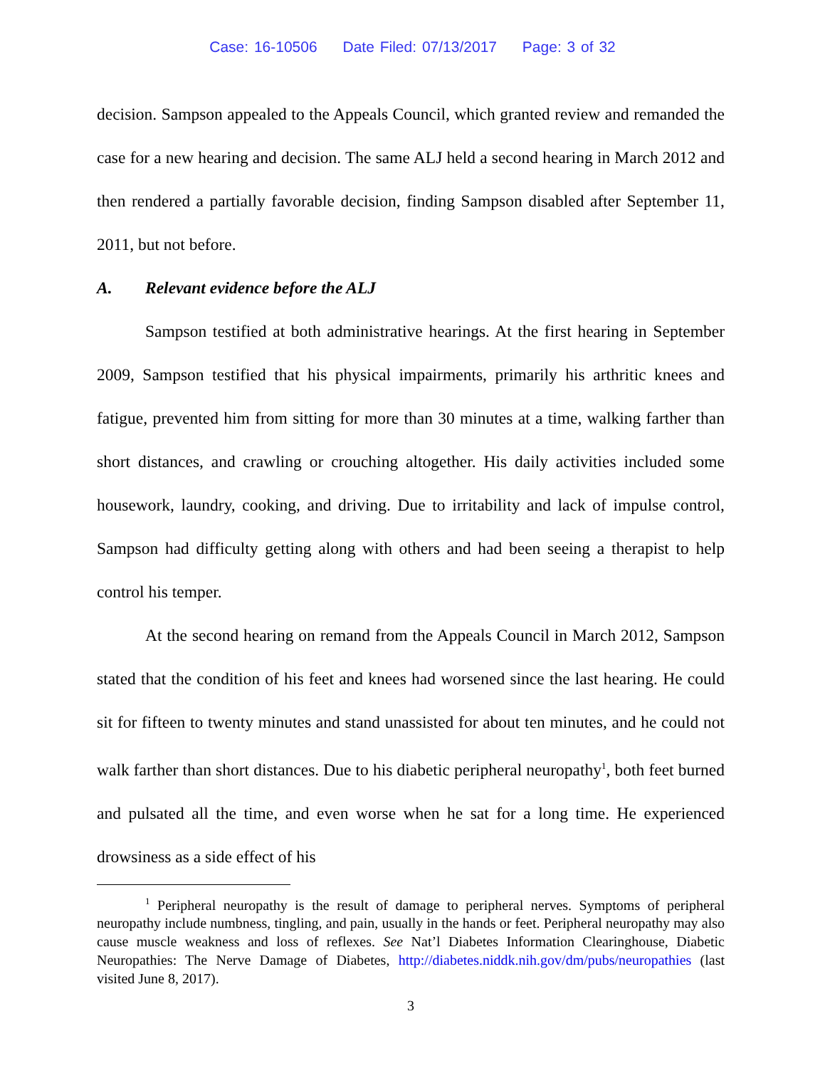Case: 16-10506 Date Filed: 07/13/2017 Page: 3 of 32
decision. Sampson appealed to the Appeals Council, which granted review and remanded the case for a new hearing and decision. The same ALJ held a second hearing in March 2012 and then rendered a partially favorable decision, finding Sampson disabled after September 11, 2011, but not before.
A. Relevant evidence before the ALJ
Sampson testified at both administrative hearings. At the first hearing in September 2009, Sampson testified that his physical impairments, primarily his arthritic knees and fatigue, prevented him from sitting for more than 30 minutes at a time, walking farther than short distances, and crawling or crouching altogether. His daily activities included some housework, laundry, cooking, and driving. Due to irritability and lack of impulse control, Sampson had difficulty getting along with others and had been seeing a therapist to help control his temper.
At the second hearing on remand from the Appeals Council in March 2012, Sampson stated that the condition of his feet and knees had worsened since the last hearing. He could sit for fifteen to twenty minutes and stand unassisted for about ten minutes, and he could not walk farther than short distances. Due to his diabetic peripheral neuropathy<sup>1</sup>, both feet burned and pulsated all the time, and even worse when he sat for a long time. He experienced drowsiness as a side effect of his
<sup>1</sup> Peripheral neuropathy is the result of damage to peripheral nerves. Symptoms of peripheral neuropathy include numbness, tingling, and pain, usually in the hands or feet. Peripheral neuropathy may also cause muscle weakness and loss of reflexes. See Nat’l Diabetes Information Clearinghouse, Diabetic Neuropathies: The Nerve Damage of Diabetes, http://diabetes.niddk.nih.gov/dm/pubs/neuropathies (last visited June 8, 2017).
3